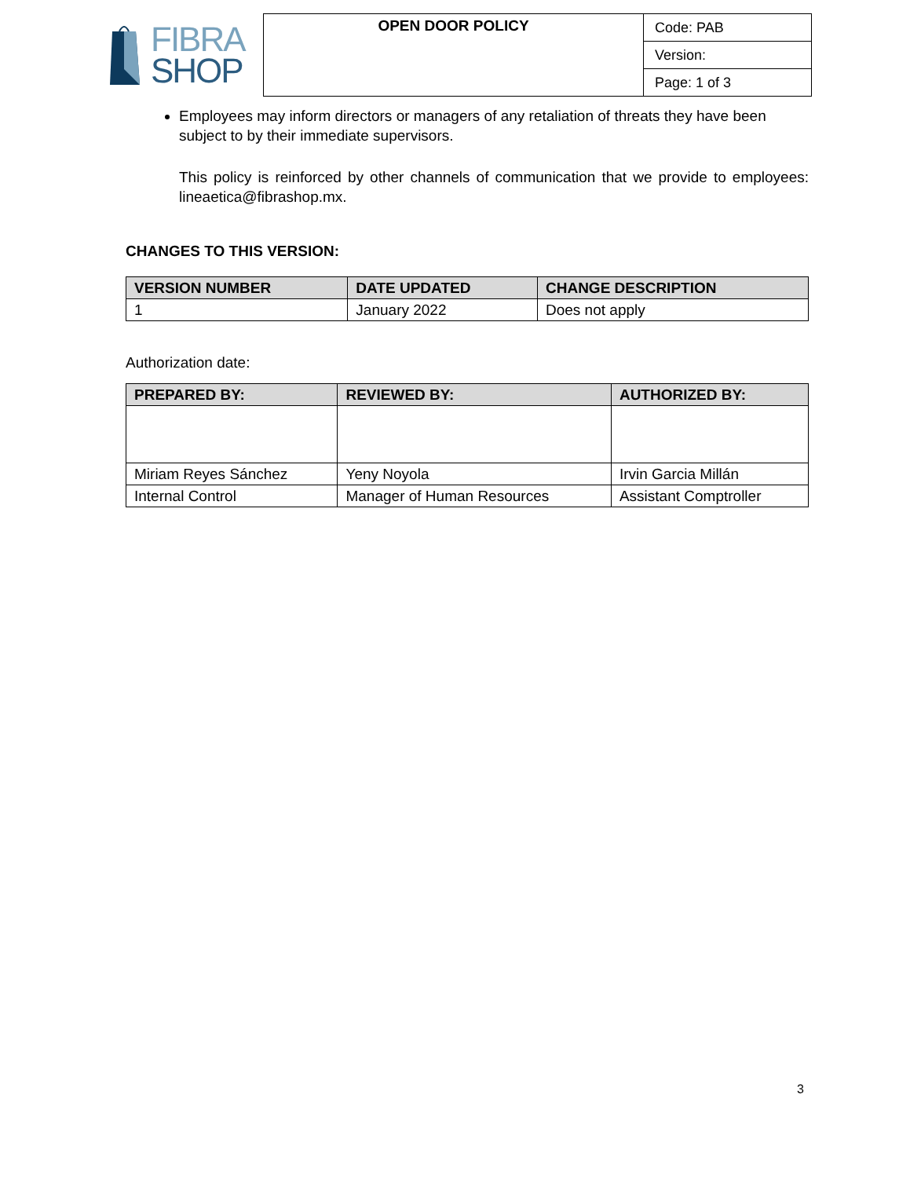FIBRA
SHOP
| OPEN DOOR POLICY | Code: PAB |
| | Version: |
| | Page: 1 of 3 |
Employees may inform directors or managers of any retaliation of threats they have been subject to by their immediate supervisors.
This policy is reinforced by other channels of communication that we provide to employees: lineaetica@fibrashop.mx.
CHANGES TO THIS VERSION:
| VERSION NUMBER | DATE UPDATED | CHANGE DESCRIPTION |
| --- | --- | --- |
| 1 | January 2022 | Does not apply |
Authorization date:
| PREPARED BY: | REVIEWED BY: | AUTHORIZED BY: |
| --- | --- | --- |
| Miriam Reyes Sánchez | Yeny Noyola | Irvin Garcia Millán |
| Internal Control | Manager of Human Resources | Assistant Comptroller |
3